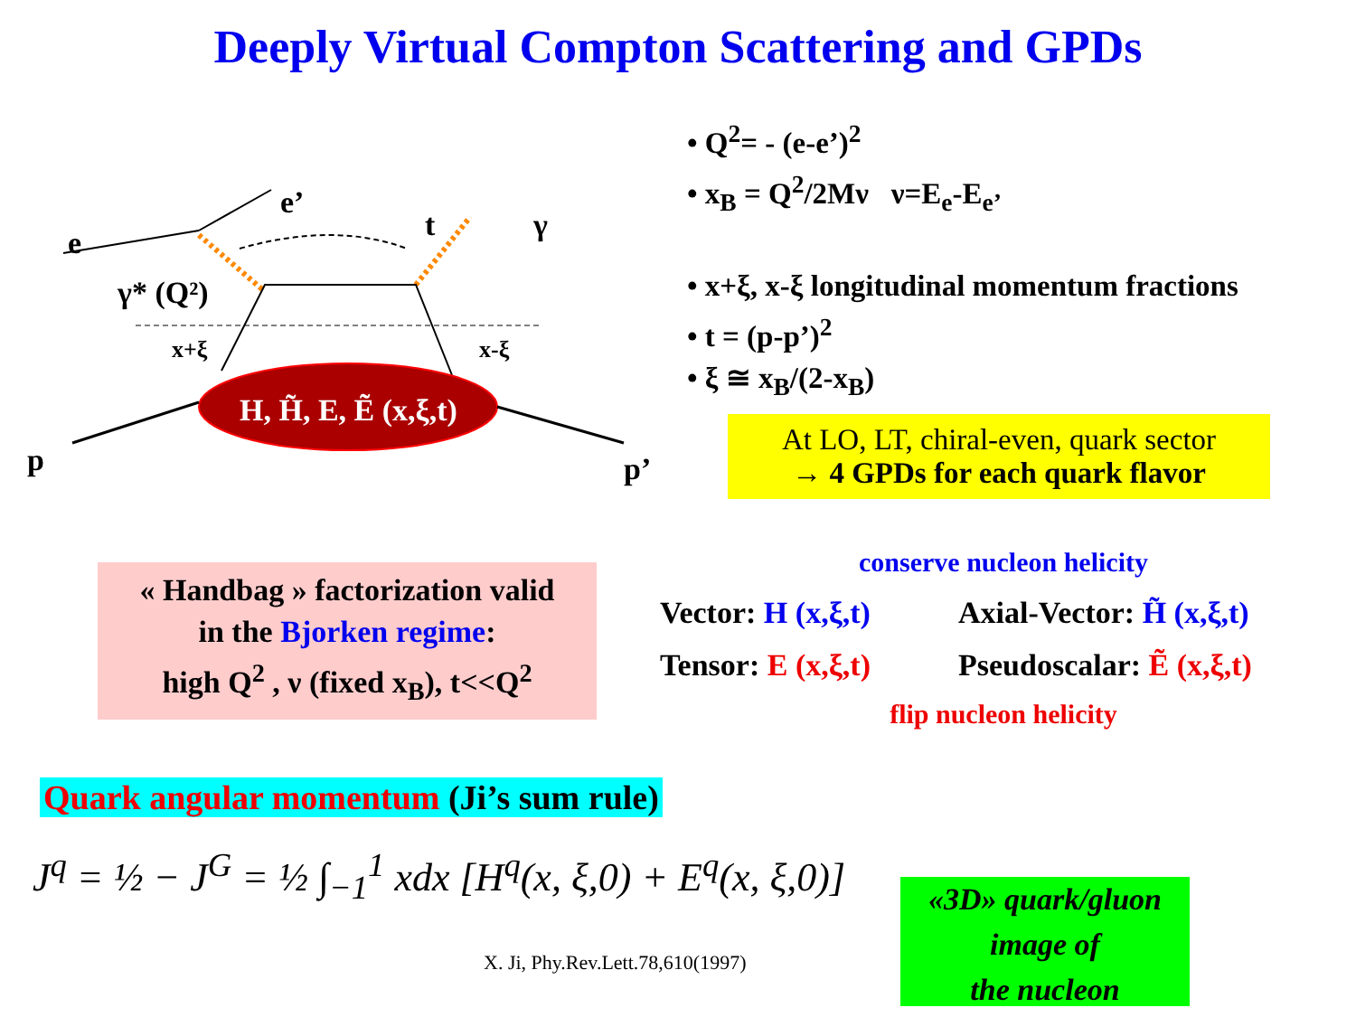Deeply Virtual Compton Scattering and GPDs
e
e’
t
γ
γ* (Q²)
x+ξ
x-ξ
p
p’
H, H̃, E, Ẽ (x,ξ,t)
• Q<sup>2</sup>= - (e-e’)<sup>2</sup>
• x<sub>B</sub> = Q<sup>2</sup>/2Mν ν=E<sub>e</sub>-E<sub>e’</sub>
• x+ξ, x-ξ longitudinal momentum fractions
• t = (p-p’)<sup>2</sup>
• ξ ≅ x<sub>B</sub>/(2-x<sub>B</sub>)
At LO, LT, chiral-even, quark sector
→ 4 GPDs for each quark flavor
« Handbag » factorization valid
in the Bjorken regime:
high Q<sup>2</sup> , ν (fixed x<sub>B</sub>), t<<Q<sup>2</sup>
conserve nucleon helicity
Vector: H (x,ξ,t) Axial-Vector: H̃ (x,ξ,t)
Tensor: E (x,ξ,t) Pseudoscalar: Ẽ (x,ξ,t)
flip nucleon helicity
Quark angular momentum (Ji’s sum rule)
J<sup>q</sup> = ½ − J<sup>G</sup> = ½ ∫<sub>−1</sub><sup>1</sup> xdx [H<sup>q</sup>(x, ξ,0) + E<sup>q</sup>(x, ξ,0)]
X. Ji, Phy.Rev.Lett.78,610(1997)
«3D» quark/gluon
image of
the nucleon